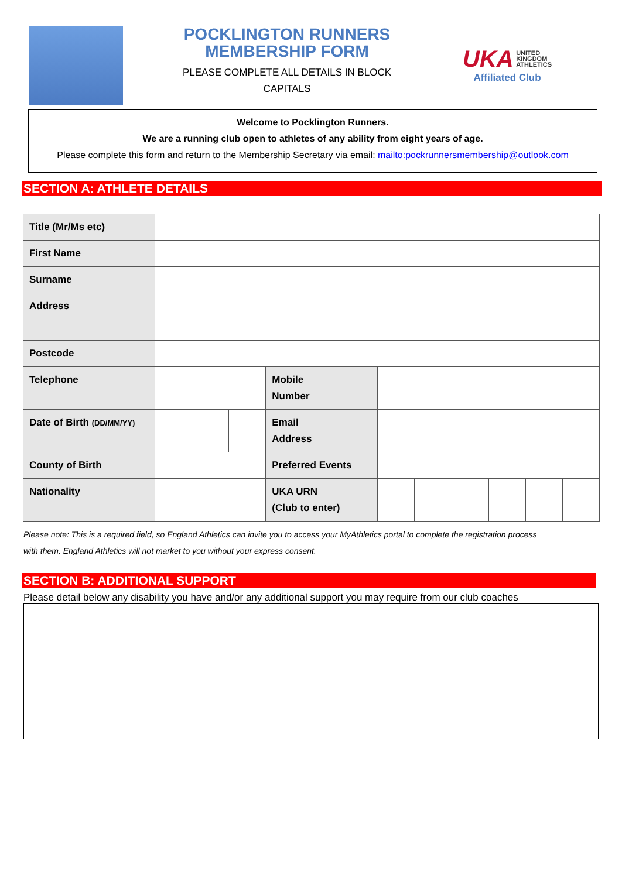POCKLINGTON RUNNERS
MEMBERSHIP FORM
PLEASE COMPLETE ALL DETAILS IN BLOCK
CAPITALS
UKA UNITED
KINGDOM
ATHLETICS
Affiliated Club
Welcome to Pocklington Runners.
We are a running club open to athletes of any ability from eight years of age.
Please complete this form and return to the Membership Secretary via email: mailto:pockrunnersmembership@outlook.com
SECTION A: ATHLETE DETAILS
| Title (Mr/Ms etc) | | | | | | | | | | |
| First Name | | | | | | | | | | |
| Surname | | | | | | | | | | |
| Address | | | | | | | | | | |
| Postcode | | | | | | | | | | |
| Telephone | | | | Mobile Number | | | | | | |
| Date of Birth (DD/MM/YY) | | | | Email Address | | | | | | |
| County of Birth | | | | Preferred Events | | | | | | |
| Nationality | | | | UKA URN (Club to enter) | | | | | | |
Please note: This is a required field, so England Athletics can invite you to access your MyAthletics portal to complete the registration process
with them. England Athletics will not market to you without your express consent.
SECTION B: ADDITIONAL SUPPORT
Please detail below any disability you have and/or any additional support you may require from our club coaches